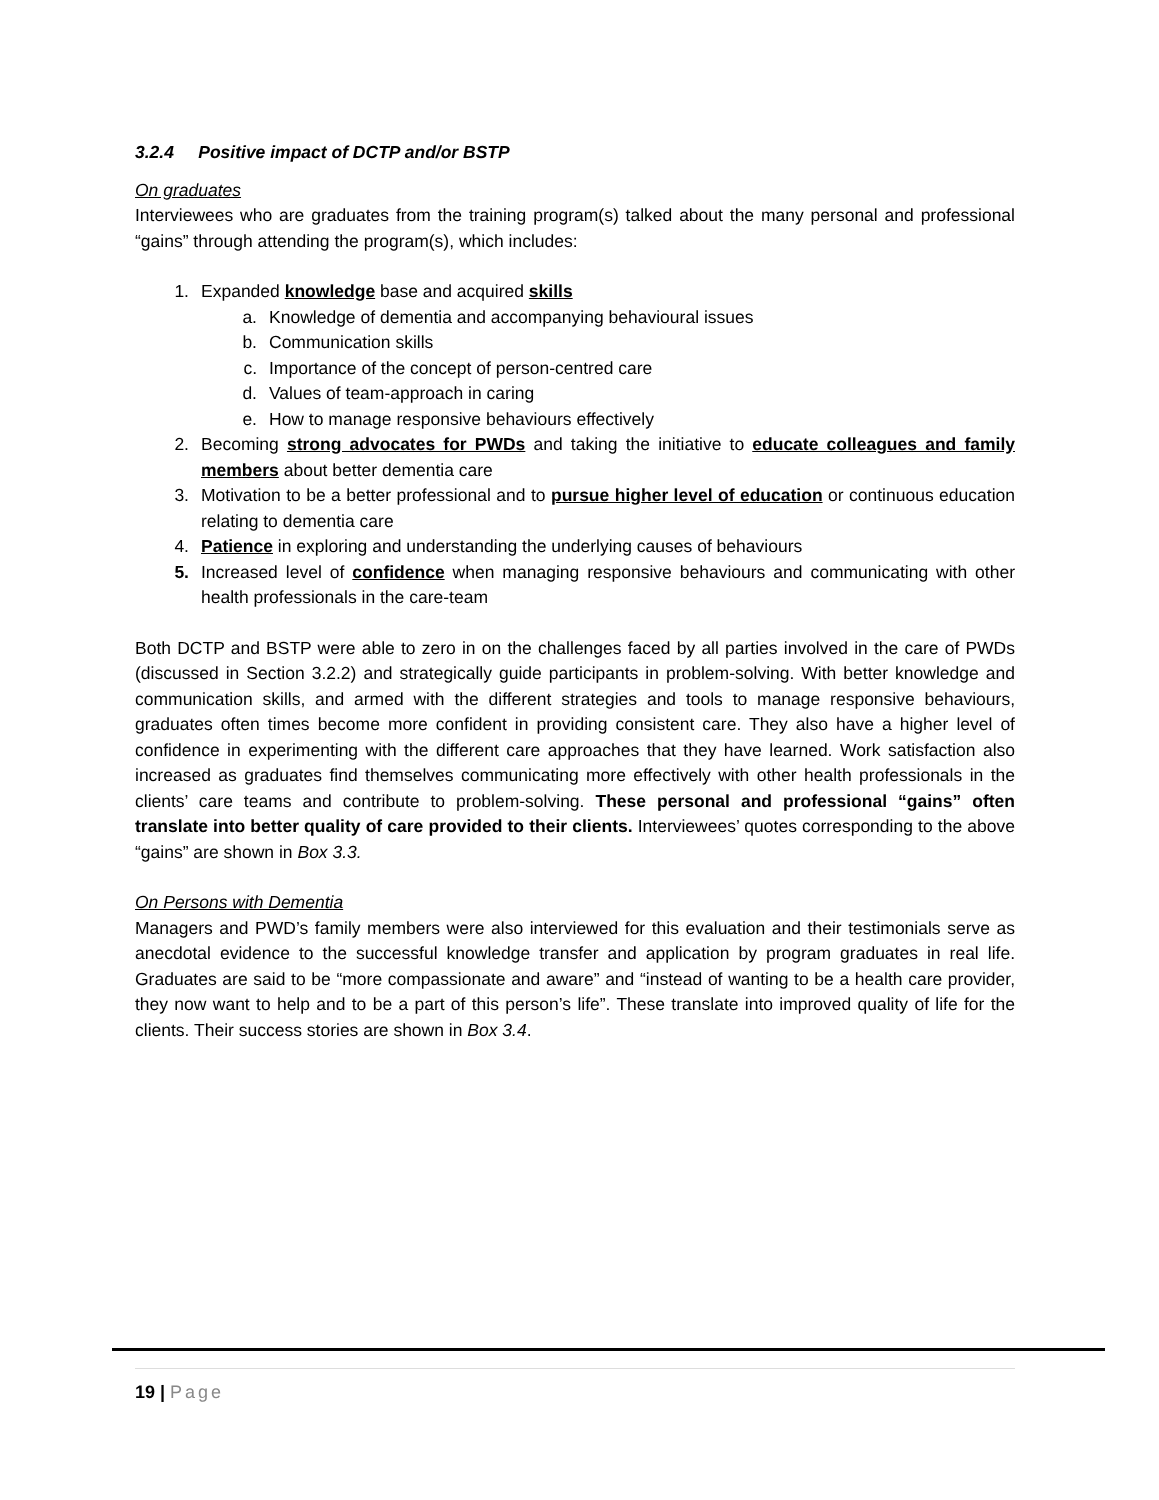3.2.4 Positive impact of DCTP and/or BSTP
On graduates
Interviewees who are graduates from the training program(s) talked about the many personal and professional “gains” through attending the program(s), which includes:
1. Expanded knowledge base and acquired skills
a. Knowledge of dementia and accompanying behavioural issues
b. Communication skills
c. Importance of the concept of person-centred care
d. Values of team-approach in caring
e. How to manage responsive behaviours effectively
2. Becoming strong advocates for PWDs and taking the initiative to educate colleagues and family members about better dementia care
3. Motivation to be a better professional and to pursue higher level of education or continuous education relating to dementia care
4. Patience in exploring and understanding the underlying causes of behaviours
5. Increased level of confidence when managing responsive behaviours and communicating with other health professionals in the care-team
Both DCTP and BSTP were able to zero in on the challenges faced by all parties involved in the care of PWDs (discussed in Section 3.2.2) and strategically guide participants in problem-solving. With better knowledge and communication skills, and armed with the different strategies and tools to manage responsive behaviours, graduates often times become more confident in providing consistent care. They also have a higher level of confidence in experimenting with the different care approaches that they have learned. Work satisfaction also increased as graduates find themselves communicating more effectively with other health professionals in the clients’ care teams and contribute to problem-solving. These personal and professional “gains” often translate into better quality of care provided to their clients. Interviewees’ quotes corresponding to the above “gains” are shown in Box 3.3.
On Persons with Dementia
Managers and PWD’s family members were also interviewed for this evaluation and their testimonials serve as anecdotal evidence to the successful knowledge transfer and application by program graduates in real life. Graduates are said to be “more compassionate and aware” and “instead of wanting to be a health care provider, they now want to help and to be a part of this person’s life”. These translate into improved quality of life for the clients. Their success stories are shown in Box 3.4.
19 | Page